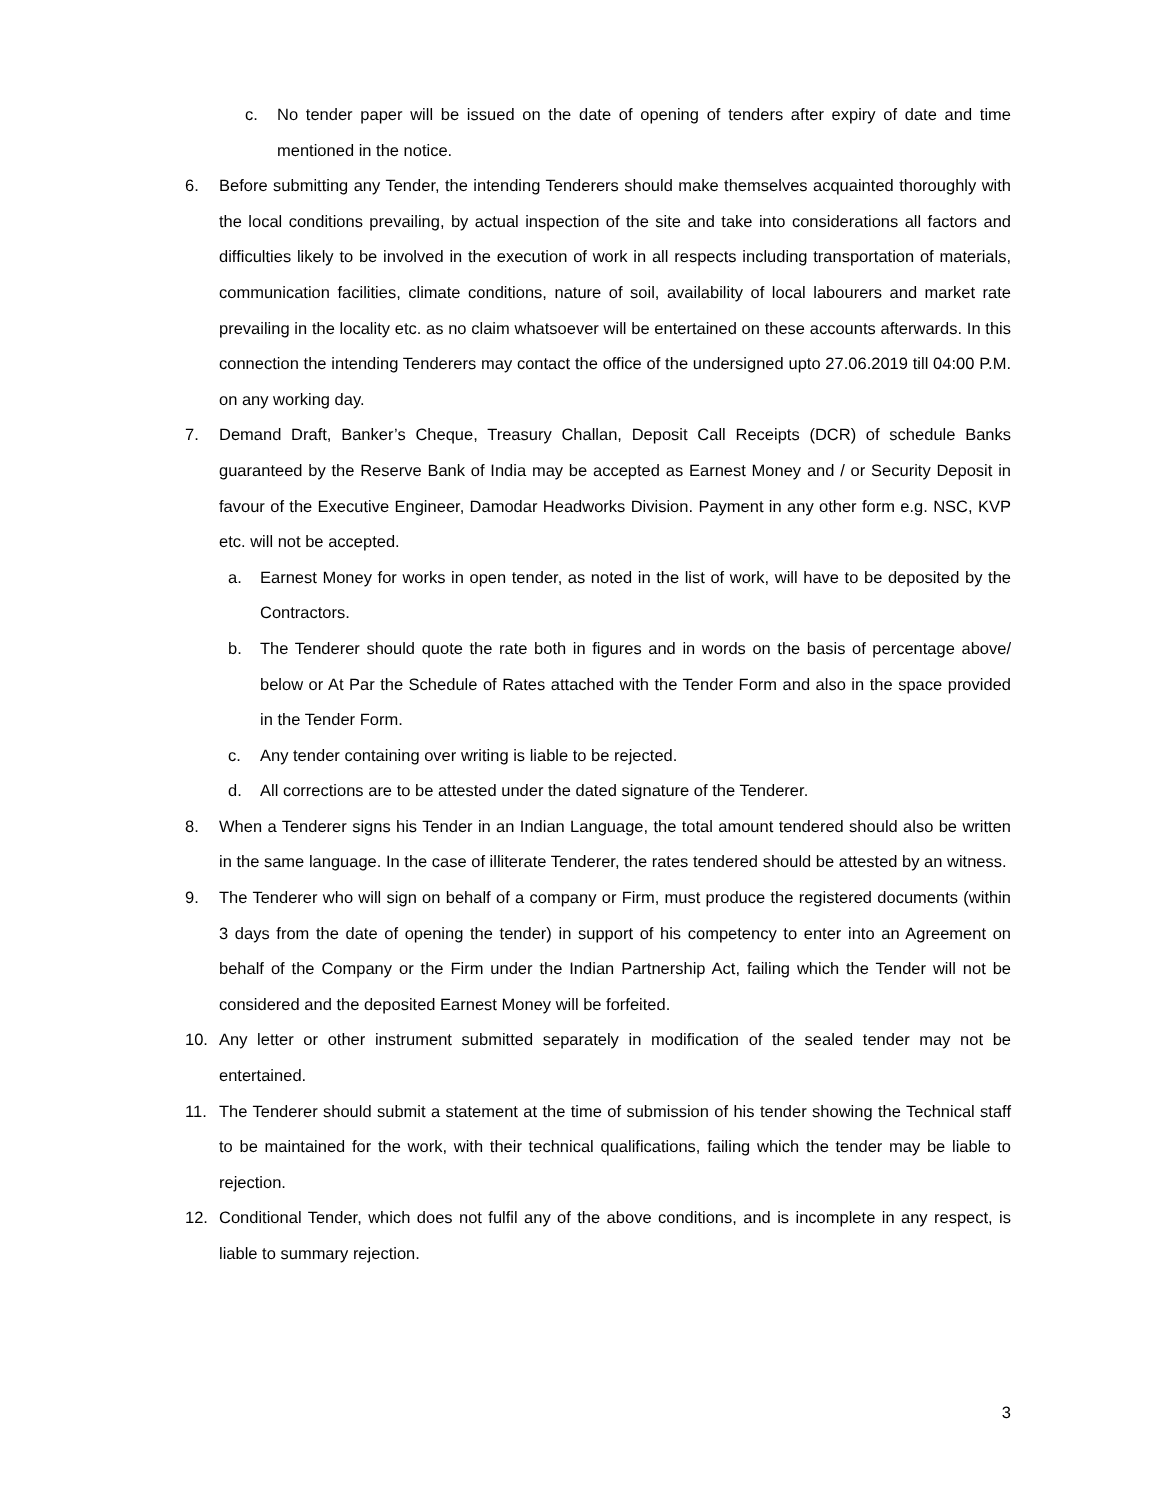c. No tender paper will be issued on the date of opening of tenders after expiry of date and time mentioned in the notice.
6. Before submitting any Tender, the intending Tenderers should make themselves acquainted thoroughly with the local conditions prevailing, by actual inspection of the site and take into considerations all factors and difficulties likely to be involved in the execution of work in all respects including transportation of materials, communication facilities, climate conditions, nature of soil, availability of local labourers and market rate prevailing in the locality etc. as no claim whatsoever will be entertained on these accounts afterwards. In this connection the intending Tenderers may contact the office of the undersigned upto 27.06.2019 till 04:00 P.M. on any working day.
7. Demand Draft, Banker’s Cheque, Treasury Challan, Deposit Call Receipts (DCR) of schedule Banks guaranteed by the Reserve Bank of India may be accepted as Earnest Money and / or Security Deposit in favour of the Executive Engineer, Damodar Headworks Division. Payment in any other form e.g. NSC, KVP etc. will not be accepted.
a. Earnest Money for works in open tender, as noted in the list of work, will have to be deposited by the Contractors.
b. The Tenderer should quote the rate both in figures and in words on the basis of percentage above/ below or At Par the Schedule of Rates attached with the Tender Form and also in the space provided in the Tender Form.
c. Any tender containing over writing is liable to be rejected.
d. All corrections are to be attested under the dated signature of the Tenderer.
8. When a Tenderer signs his Tender in an Indian Language, the total amount tendered should also be written in the same language. In the case of illiterate Tenderer, the rates tendered should be attested by an witness.
9. The Tenderer who will sign on behalf of a company or Firm, must produce the registered documents (within 3 days from the date of opening the tender) in support of his competency to enter into an Agreement on behalf of the Company or the Firm under the Indian Partnership Act, failing which the Tender will not be considered and the deposited Earnest Money will be forfeited.
10. Any letter or other instrument submitted separately in modification of the sealed tender may not be entertained.
11. The Tenderer should submit a statement at the time of submission of his tender showing the Technical staff to be maintained for the work, with their technical qualifications, failing which the tender may be liable to rejection.
12. Conditional Tender, which does not fulfil any of the above conditions, and is incomplete in any respect, is liable to summary rejection.
3